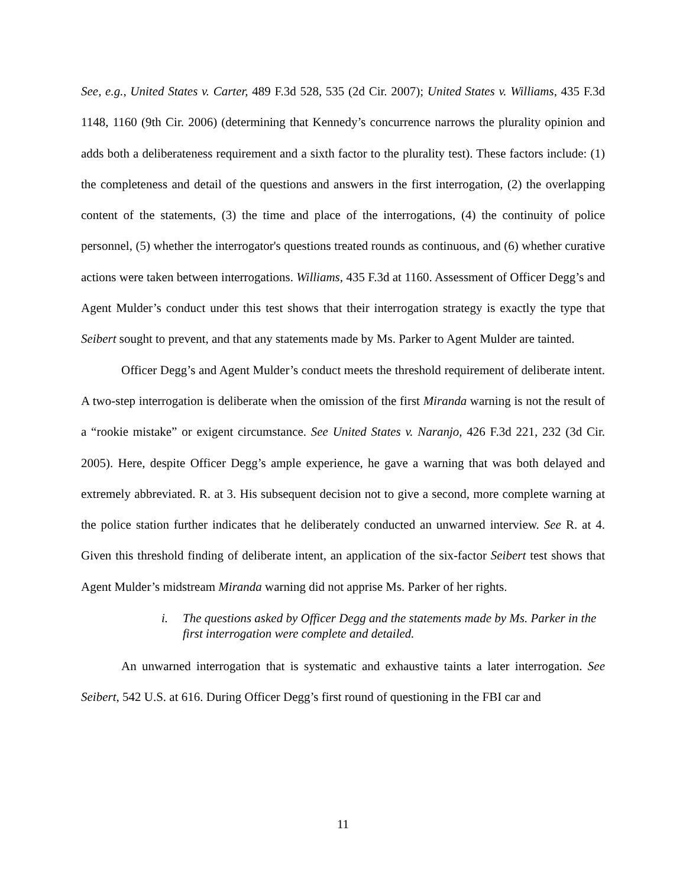See, e.g., United States v. Carter, 489 F.3d 528, 535 (2d Cir. 2007); United States v. Williams, 435 F.3d 1148, 1160 (9th Cir. 2006) (determining that Kennedy’s concurrence narrows the plurality opinion and adds both a deliberateness requirement and a sixth factor to the plurality test). These factors include: (1) the completeness and detail of the questions and answers in the first interrogation, (2) the overlapping content of the statements, (3) the time and place of the interrogations, (4) the continuity of police personnel, (5) whether the interrogator's questions treated rounds as continuous, and (6) whether curative actions were taken between interrogations. Williams, 435 F.3d at 1160. Assessment of Officer Degg’s and Agent Mulder’s conduct under this test shows that their interrogation strategy is exactly the type that Seibert sought to prevent, and that any statements made by Ms. Parker to Agent Mulder are tainted.
Officer Degg’s and Agent Mulder’s conduct meets the threshold requirement of deliberate intent. A two-step interrogation is deliberate when the omission of the first Miranda warning is not the result of a “rookie mistake” or exigent circumstance. See United States v. Naranjo, 426 F.3d 221, 232 (3d Cir. 2005). Here, despite Officer Degg’s ample experience, he gave a warning that was both delayed and extremely abbreviated. R. at 3. His subsequent decision not to give a second, more complete warning at the police station further indicates that he deliberately conducted an unwarned interview. See R. at 4. Given this threshold finding of deliberate intent, an application of the six-factor Seibert test shows that Agent Mulder’s midstream Miranda warning did not apprise Ms. Parker of her rights.
i. The questions asked by Officer Degg and the statements made by Ms. Parker in the first interrogation were complete and detailed.
An unwarned interrogation that is systematic and exhaustive taints a later interrogation. See Seibert, 542 U.S. at 616. During Officer Degg’s first round of questioning in the FBI car and
11